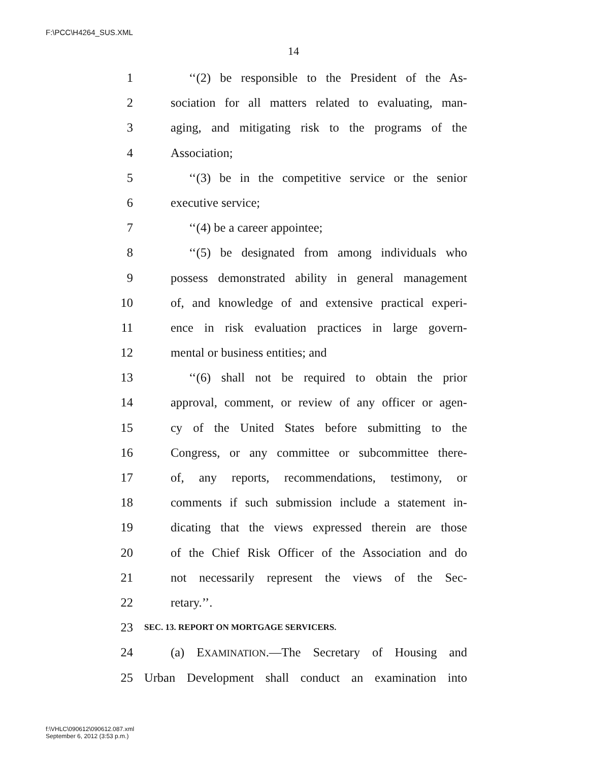F:\PCC\H4264_SUS.XML
14
1 ‘‘(2) be responsible to the President of the As-
2 sociation for all matters related to evaluating, man-
3 aging, and mitigating risk to the programs of the
4 Association;
5 ‘‘(3) be in the competitive service or the senior
6 executive service;
7 ‘‘(4) be a career appointee;
8 ‘‘(5) be designated from among individuals who
9 possess demonstrated ability in general management
10 of, and knowledge of and extensive practical experi-
11 ence in risk evaluation practices in large govern-
12 mental or business entities; and
13 ‘‘(6) shall not be required to obtain the prior
14 approval, comment, or review of any officer or agen-
15 cy of the United States before submitting to the
16 Congress, or any committee or subcommittee there-
17 of, any reports, recommendations, testimony, or
18 comments if such submission include a statement in-
19 dicating that the views expressed therein are those
20 of the Chief Risk Officer of the Association and do
21 not necessarily represent the views of the Sec-
22 retary.’’.
23 SEC. 13. REPORT ON MORTGAGE SERVICERS.
24 (a) EXAMINATION.—The Secretary of Housing and
25 Urban Development shall conduct an examination into
f:\VHLC\090612\090612.087.xml
September 6, 2012 (3:53 p.m.)